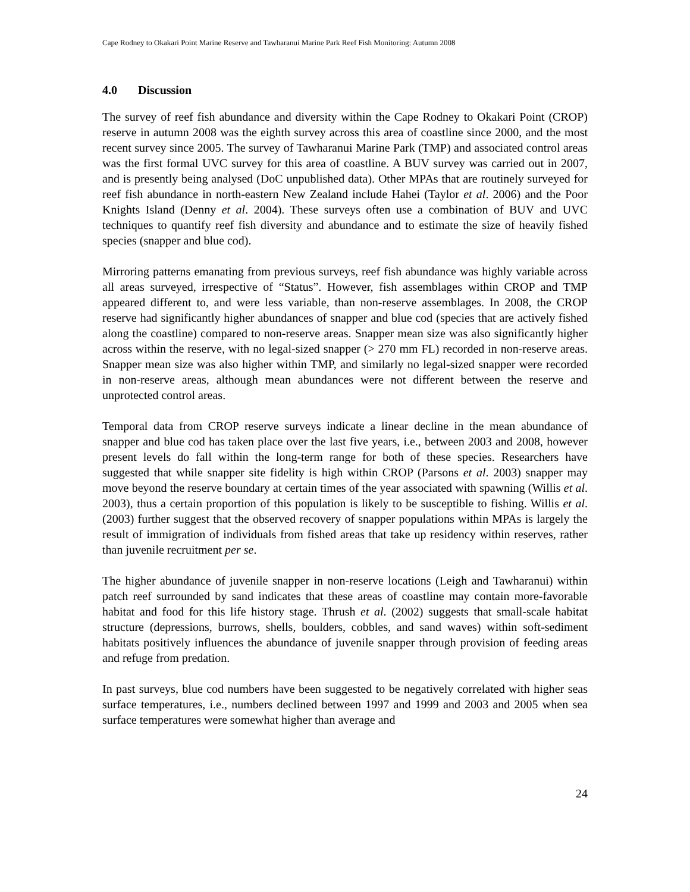Cape Rodney to Okakari Point Marine Reserve and Tawharanui Marine Park Reef Fish Monitoring: Autumn 2008
4.0 Discussion
The survey of reef fish abundance and diversity within the Cape Rodney to Okakari Point (CROP) reserve in autumn 2008 was the eighth survey across this area of coastline since 2000, and the most recent survey since 2005. The survey of Tawharanui Marine Park (TMP) and associated control areas was the first formal UVC survey for this area of coastline. A BUV survey was carried out in 2007, and is presently being analysed (DoC unpublished data). Other MPAs that are routinely surveyed for reef fish abundance in north-eastern New Zealand include Hahei (Taylor et al. 2006) and the Poor Knights Island (Denny et al. 2004). These surveys often use a combination of BUV and UVC techniques to quantify reef fish diversity and abundance and to estimate the size of heavily fished species (snapper and blue cod).
Mirroring patterns emanating from previous surveys, reef fish abundance was highly variable across all areas surveyed, irrespective of “Status”. However, fish assemblages within CROP and TMP appeared different to, and were less variable, than non-reserve assemblages. In 2008, the CROP reserve had significantly higher abundances of snapper and blue cod (species that are actively fished along the coastline) compared to non-reserve areas. Snapper mean size was also significantly higher across within the reserve, with no legal-sized snapper (> 270 mm FL) recorded in non-reserve areas. Snapper mean size was also higher within TMP, and similarly no legal-sized snapper were recorded in non-reserve areas, although mean abundances were not different between the reserve and unprotected control areas.
Temporal data from CROP reserve surveys indicate a linear decline in the mean abundance of snapper and blue cod has taken place over the last five years, i.e., between 2003 and 2008, however present levels do fall within the long-term range for both of these species. Researchers have suggested that while snapper site fidelity is high within CROP (Parsons et al. 2003) snapper may move beyond the reserve boundary at certain times of the year associated with spawning (Willis et al. 2003), thus a certain proportion of this population is likely to be susceptible to fishing. Willis et al. (2003) further suggest that the observed recovery of snapper populations within MPAs is largely the result of immigration of individuals from fished areas that take up residency within reserves, rather than juvenile recruitment per se.
The higher abundance of juvenile snapper in non-reserve locations (Leigh and Tawharanui) within patch reef surrounded by sand indicates that these areas of coastline may contain more-favorable habitat and food for this life history stage. Thrush et al. (2002) suggests that small-scale habitat structure (depressions, burrows, shells, boulders, cobbles, and sand waves) within soft-sediment habitats positively influences the abundance of juvenile snapper through provision of feeding areas and refuge from predation.
In past surveys, blue cod numbers have been suggested to be negatively correlated with higher seas surface temperatures, i.e., numbers declined between 1997 and 1999 and 2003 and 2005 when sea surface temperatures were somewhat higher than average and
24